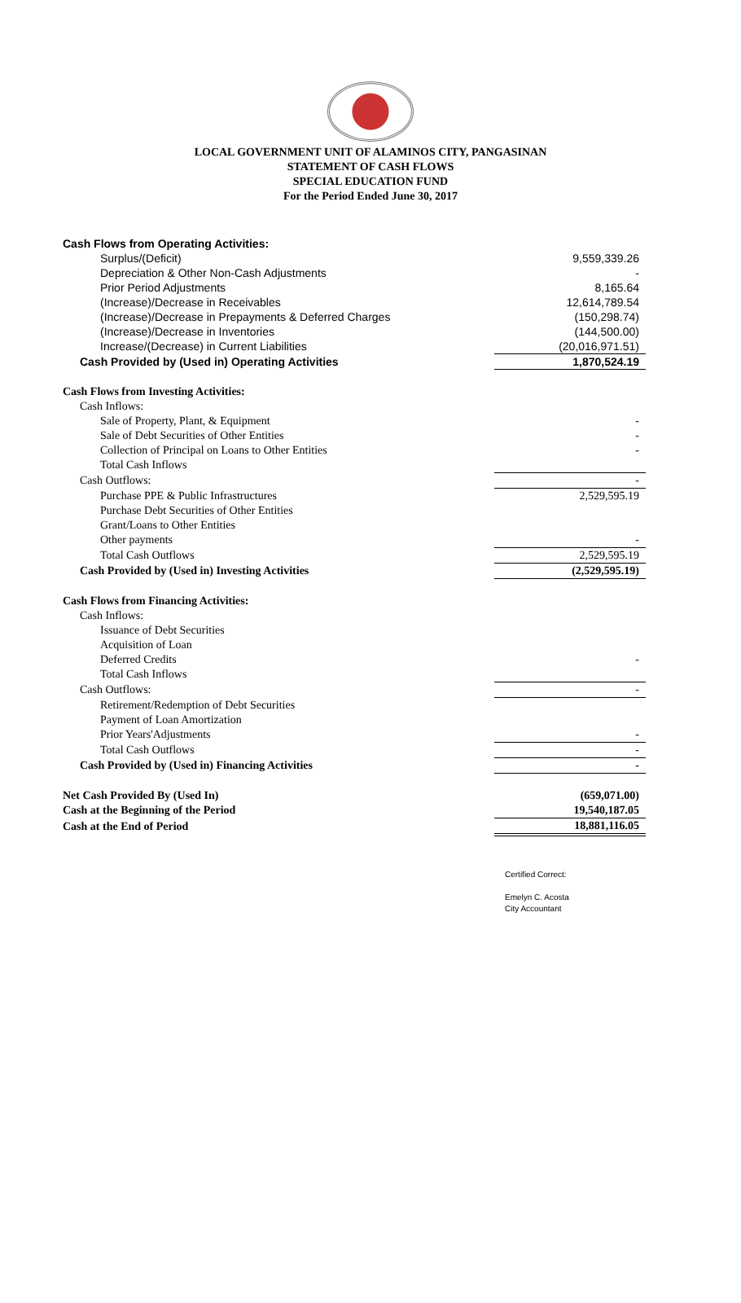LOCAL GOVERNMENT UNIT OF ALAMINOS CITY, PANGASINAN
STATEMENT OF CASH FLOWS
SPECIAL EDUCATION FUND
For the Period Ended June 30, 2017
| Cash Flows from Operating Activities: | |
| Surplus/(Deficit) | 9,559,339.26 |
| Depreciation & Other Non-Cash Adjustments | - |
| Prior Period Adjustments | 8,165.64 |
| (Increase)/Decrease in Receivables | 12,614,789.54 |
| (Increase)/Decrease in Prepayments & Deferred Charges | (150,298.74) |
| (Increase)/Decrease in Inventories | (144,500.00) |
| Increase/(Decrease) in Current Liabilities | (20,016,971.51) |
| Cash Provided by (Used in) Operating Activities | 1,870,524.19 |
| Cash Flows from Investing Activities: | |
| Cash Inflows: | |
| Sale of Property, Plant, & Equipment | - |
| Sale of Debt Securities of Other Entities | - |
| Collection of Principal on Loans to Other Entities | - |
| Total Cash Inflows | |
| Cash Outflows: | - |
| Purchase PPE & Public Infrastructures | 2,529,595.19 |
| Purchase Debt Securities of Other Entities | |
| Grant/Loans to Other Entities | |
| Other payments | - |
| Total Cash Outflows | 2,529,595.19 |
| Cash Provided by (Used in) Investing Activities | (2,529,595.19) |
| Cash Flows from Financing Activities: | |
| Cash Inflows: | |
| Issuance of Debt Securities | |
| Acquisition of Loan | |
| Deferred Credits | - |
| Total Cash Inflows | |
| Cash Outflows: | - |
| Retirement/Redemption of Debt Securities | |
| Payment of Loan Amortization | |
| Prior Years'Adjustments | - |
| Total Cash Outflows | - |
| Cash Provided by (Used in) Financing Activities | - |
| Net Cash Provided By (Used In) | (659,071.00) |
| Cash at the Beginning of the Period | 19,540,187.05 |
| Cash at the End of Period | 18,881,116.05 |
Certified Correct:
Emelyn C. Acosta
City Accountant